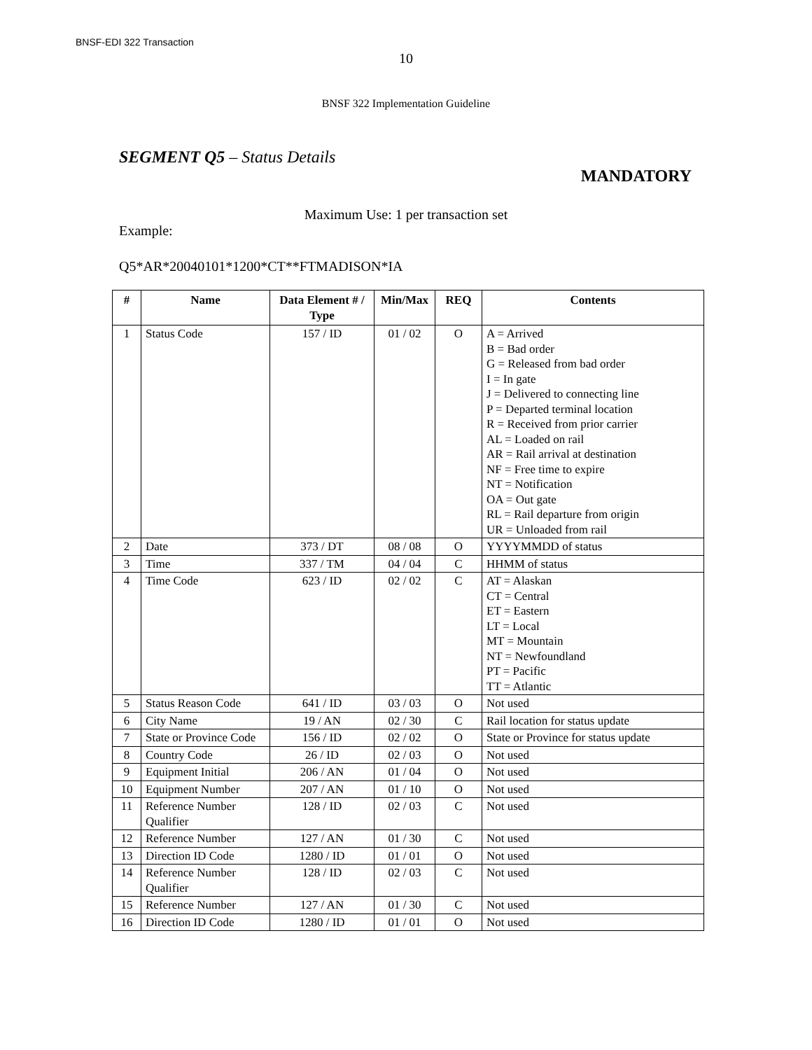BNSF-EDI 322 Transaction
10
BNSF 322 Implementation Guideline
SEGMENT Q5 – Status Details
MANDATORY
Maximum Use: 1 per transaction set
Example:
Q5*AR*20040101*1200*CT**FTMADISON*IA
| # | Name | Data Element # / Type | Min/Max | REQ | Contents |
| --- | --- | --- | --- | --- | --- |
| 1 | Status Code | 157 / ID | 01 / 02 | O | A = Arrived B = Bad order G = Released from bad order I = In gate J = Delivered to connecting line P = Departed terminal location R = Received from prior carrier AL = Loaded on rail AR = Rail arrival at destination NF = Free time to expire NT = Notification OA = Out gate RL = Rail departure from origin UR = Unloaded from rail |
| 2 | Date | 373 / DT | 08 / 08 | O | YYYYMMDD of status |
| 3 | Time | 337 / TM | 04 / 04 | C | HHMM of status |
| 4 | Time Code | 623 / ID | 02 / 02 | C | AT = Alaskan CT = Central ET = Eastern LT = Local MT = Mountain NT = Newfoundland PT = Pacific TT = Atlantic |
| 5 | Status Reason Code | 641 / ID | 03 / 03 | O | Not used |
| 6 | City Name | 19 / AN | 02 / 30 | C | Rail location for status update |
| 7 | State or Province Code | 156 / ID | 02 / 02 | O | State or Province for status update |
| 8 | Country Code | 26 / ID | 02 / 03 | O | Not used |
| 9 | Equipment Initial | 206 / AN | 01 / 04 | O | Not used |
| 10 | Equipment Number | 207 / AN | 01 / 10 | O | Not used |
| 11 | Reference Number Qualifier | 128 / ID | 02 / 03 | C | Not used |
| 12 | Reference Number | 127 / AN | 01 / 30 | C | Not used |
| 13 | Direction ID Code | 1280 / ID | 01 / 01 | O | Not used |
| 14 | Reference Number Qualifier | 128 / ID | 02 / 03 | C | Not used |
| 15 | Reference Number | 127 / AN | 01 / 30 | C | Not used |
| 16 | Direction ID Code | 1280 / ID | 01 / 01 | O | Not used |